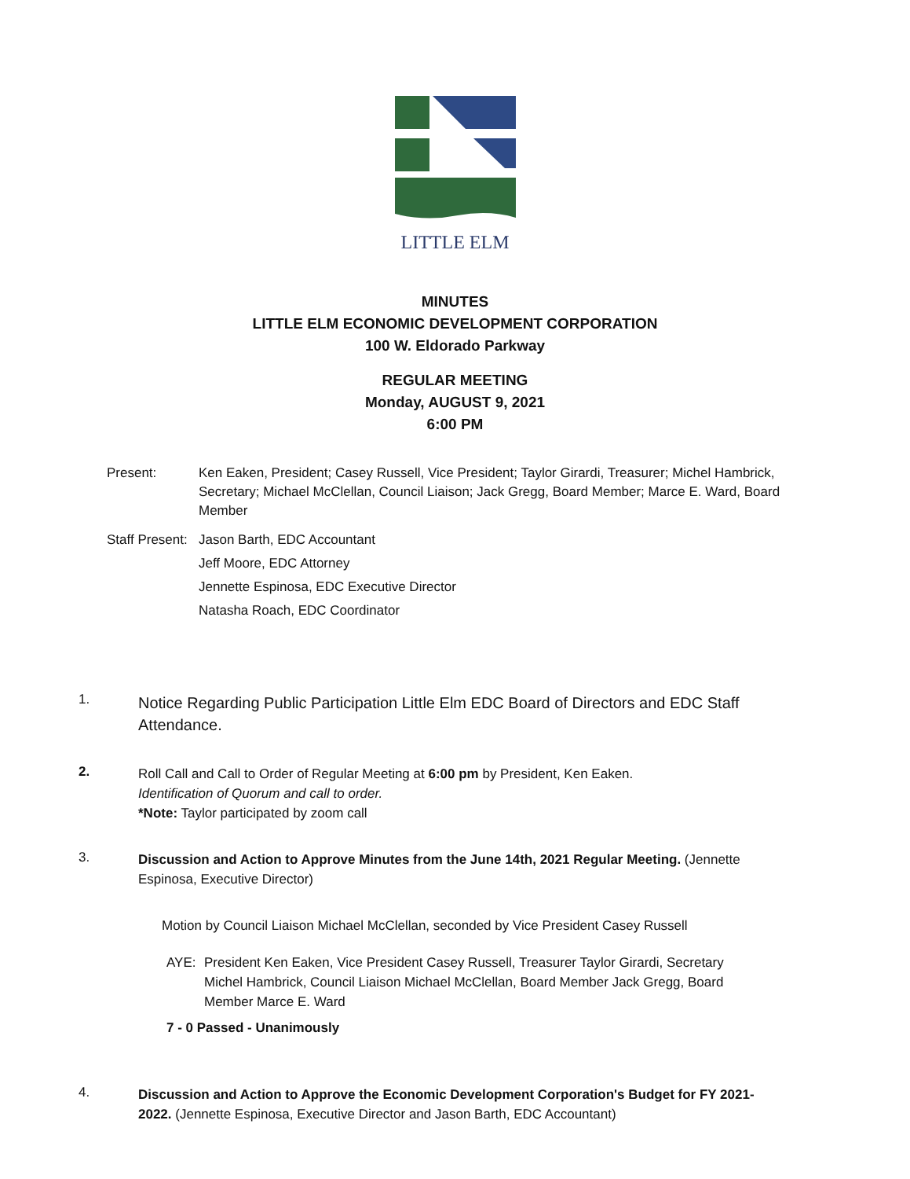LITTLE ELM
MINUTES
LITTLE ELM ECONOMIC DEVELOPMENT CORPORATION
100 W. Eldorado Parkway
REGULAR MEETING
Monday, AUGUST 9, 2021
6:00 PM
Present: Ken Eaken, President; Casey Russell, Vice President; Taylor Girardi, Treasurer; Michel Hambrick, Secretary; Michael McClellan, Council Liaison; Jack Gregg, Board Member; Marce E. Ward, Board Member
Staff Present:
Jason Barth, EDC Accountant
Jeff Moore, EDC Attorney
Jennette Espinosa, EDC Executive Director
Natasha Roach, EDC Coordinator
1.
Notice Regarding Public Participation Little Elm EDC Board of Directors and EDC Staff Attendance.
2.
Roll Call and Call to Order of Regular Meeting at 6:00 pm by President, Ken Eaken.
Identification of Quorum and call to order.
*Note: Taylor participated by zoom call
3.
Discussion and Action to Approve Minutes from the June 14th, 2021 Regular Meeting. (Jennette Espinosa, Executive Director)
Motion by Council Liaison Michael McClellan, seconded by Vice President Casey Russell
AYE: President Ken Eaken, Vice President Casey Russell, Treasurer Taylor Girardi, Secretary Michel Hambrick, Council Liaison Michael McClellan, Board Member Jack Gregg, Board Member Marce E. Ward
7 - 0 Passed - Unanimously
4.
Discussion and Action to Approve the Economic Development Corporation's Budget for FY 2021-2022. (Jennette Espinosa, Executive Director and Jason Barth, EDC Accountant)